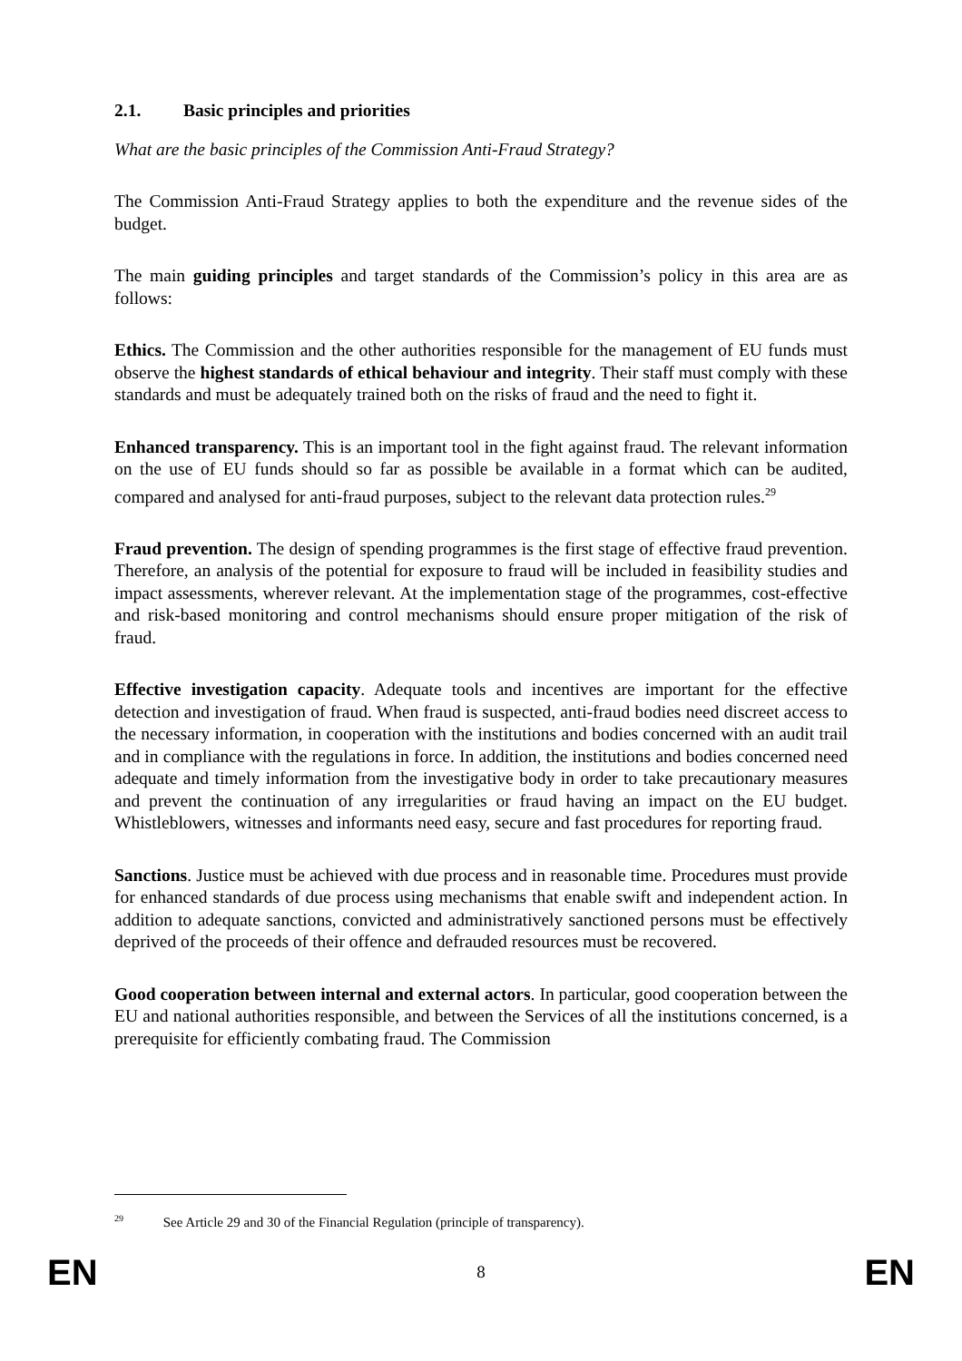2.1. Basic principles and priorities
What are the basic principles of the Commission Anti-Fraud Strategy?
The Commission Anti-Fraud Strategy applies to both the expenditure and the revenue sides of the budget.
The main guiding principles and target standards of the Commission’s policy in this area are as follows:
Ethics. The Commission and the other authorities responsible for the management of EU funds must observe the highest standards of ethical behaviour and integrity. Their staff must comply with these standards and must be adequately trained both on the risks of fraud and the need to fight it.
Enhanced transparency. This is an important tool in the fight against fraud. The relevant information on the use of EU funds should so far as possible be available in a format which can be audited, compared and analysed for anti-fraud purposes, subject to the relevant data protection rules.<sup>29</sup>
Fraud prevention. The design of spending programmes is the first stage of effective fraud prevention. Therefore, an analysis of the potential for exposure to fraud will be included in feasibility studies and impact assessments, wherever relevant. At the implementation stage of the programmes, cost-effective and risk-based monitoring and control mechanisms should ensure proper mitigation of the risk of fraud.
Effective investigation capacity. Adequate tools and incentives are important for the effective detection and investigation of fraud. When fraud is suspected, anti-fraud bodies need discreet access to the necessary information, in cooperation with the institutions and bodies concerned with an audit trail and in compliance with the regulations in force. In addition, the institutions and bodies concerned need adequate and timely information from the investigative body in order to take precautionary measures and prevent the continuation of any irregularities or fraud having an impact on the EU budget. Whistleblowers, witnesses and informants need easy, secure and fast procedures for reporting fraud.
Sanctions. Justice must be achieved with due process and in reasonable time. Procedures must provide for enhanced standards of due process using mechanisms that enable swift and independent action. In addition to adequate sanctions, convicted and administratively sanctioned persons must be effectively deprived of the proceeds of their offence and defrauded resources must be recovered.
Good cooperation between internal and external actors. In particular, good cooperation between the EU and national authorities responsible, and between the Services of all the institutions concerned, is a prerequisite for efficiently combating fraud. The Commission
<sup>29</sup> See Article 29 and 30 of the Financial Regulation (principle of transparency).
EN 8 EN